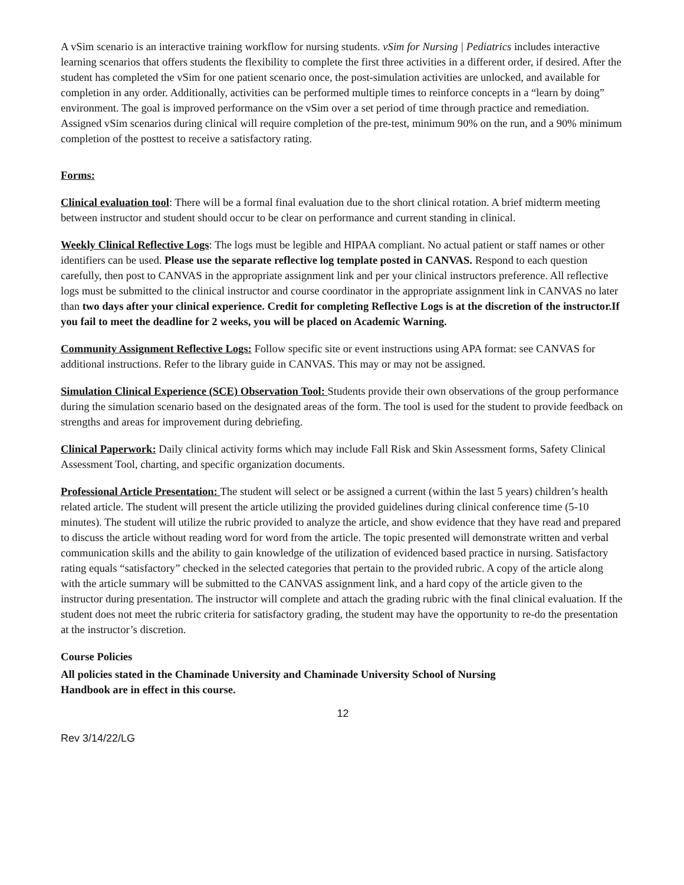A vSim scenario is an interactive training workflow for nursing students. vSim for Nursing | Pediatrics includes interactive learning scenarios that offers students the flexibility to complete the first three activities in a different order, if desired. After the student has completed the vSim for one patient scenario once, the post-simulation activities are unlocked, and available for completion in any order. Additionally, activities can be performed multiple times to reinforce concepts in a “learn by doing” environment. The goal is improved performance on the vSim over a set period of time through practice and remediation. Assigned vSim scenarios during clinical will require completion of the pre-test, minimum 90% on the run, and a 90% minimum completion of the posttest to receive a satisfactory rating.
Forms:
Clinical evaluation tool: There will be a formal final evaluation due to the short clinical rotation. A brief midterm meeting between instructor and student should occur to be clear on performance and current standing in clinical.
Weekly Clinical Reflective Logs: The logs must be legible and HIPAA compliant. No actual patient or staff names or other identifiers can be used. Please use the separate reflective log template posted in CANVAS. Respond to each question carefully, then post to CANVAS in the appropriate assignment link and per your clinical instructors preference. All reflective logs must be submitted to the clinical instructor and course coordinator in the appropriate assignment link in CANVAS no later than two days after your clinical experience. Credit for completing Reflective Logs is at the discretion of the instructor.If you fail to meet the deadline for 2 weeks, you will be placed on Academic Warning.
Community Assignment Reflective Logs: Follow specific site or event instructions using APA format: see CANVAS for additional instructions. Refer to the library guide in CANVAS. This may or may not be assigned.
Simulation Clinical Experience (SCE) Observation Tool: Students provide their own observations of the group performance during the simulation scenario based on the designated areas of the form. The tool is used for the student to provide feedback on strengths and areas for improvement during debriefing.
Clinical Paperwork: Daily clinical activity forms which may include Fall Risk and Skin Assessment forms, Safety Clinical Assessment Tool, charting, and specific organization documents.
Professional Article Presentation: The student will select or be assigned a current (within the last 5 years) children’s health related article. The student will present the article utilizing the provided guidelines during clinical conference time (5-10 minutes). The student will utilize the rubric provided to analyze the article, and show evidence that they have read and prepared to discuss the article without reading word for word from the article. The topic presented will demonstrate written and verbal communication skills and the ability to gain knowledge of the utilization of evidenced based practice in nursing. Satisfactory rating equals “satisfactory” checked in the selected categories that pertain to the provided rubric. A copy of the article along with the article summary will be submitted to the CANVAS assignment link, and a hard copy of the article given to the instructor during presentation. The instructor will complete and attach the grading rubric with the final clinical evaluation. If the student does not meet the rubric criteria for satisfactory grading, the student may have the opportunity to re-do the presentation at the instructor’s discretion.
Course Policies
All policies stated in the Chaminade University and Chaminade University School of Nursing
Handbook are in effect in this course.
12
Rev 3/14/22/LG